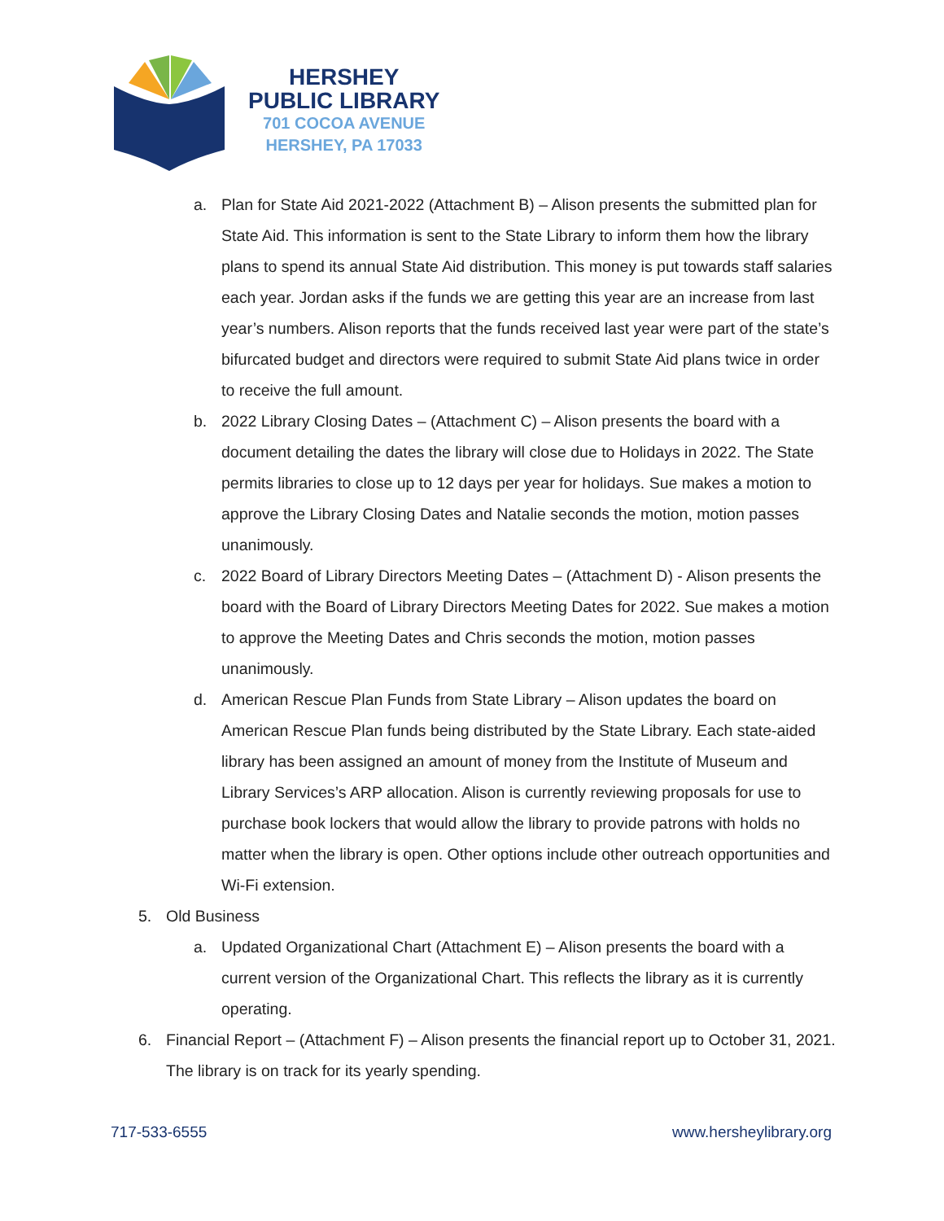HERSHEY
PUBLIC LIBRARY
701 COCOA AVENUE
HERSHEY, PA 17033
a. Plan for State Aid 2021-2022 (Attachment B) – Alison presents the submitted plan for State Aid. This information is sent to the State Library to inform them how the library plans to spend its annual State Aid distribution. This money is put towards staff salaries each year. Jordan asks if the funds we are getting this year are an increase from last year’s numbers. Alison reports that the funds received last year were part of the state’s bifurcated budget and directors were required to submit State Aid plans twice in order to receive the full amount.
b. 2022 Library Closing Dates – (Attachment C) – Alison presents the board with a document detailing the dates the library will close due to Holidays in 2022. The State permits libraries to close up to 12 days per year for holidays. Sue makes a motion to approve the Library Closing Dates and Natalie seconds the motion, motion passes unanimously.
c. 2022 Board of Library Directors Meeting Dates – (Attachment D) - Alison presents the board with the Board of Library Directors Meeting Dates for 2022. Sue makes a motion to approve the Meeting Dates and Chris seconds the motion, motion passes unanimously.
d. American Rescue Plan Funds from State Library – Alison updates the board on American Rescue Plan funds being distributed by the State Library. Each state-aided library has been assigned an amount of money from the Institute of Museum and Library Services’s ARP allocation. Alison is currently reviewing proposals for use to purchase book lockers that would allow the library to provide patrons with holds no matter when the library is open. Other options include other outreach opportunities and Wi-Fi extension.
5. Old Business
a. Updated Organizational Chart (Attachment E) – Alison presents the board with a current version of the Organizational Chart. This reflects the library as it is currently operating.
6. Financial Report – (Attachment F) – Alison presents the financial report up to October 31, 2021. The library is on track for its yearly spending.
717-533-6555 www.hersheylibrary.org